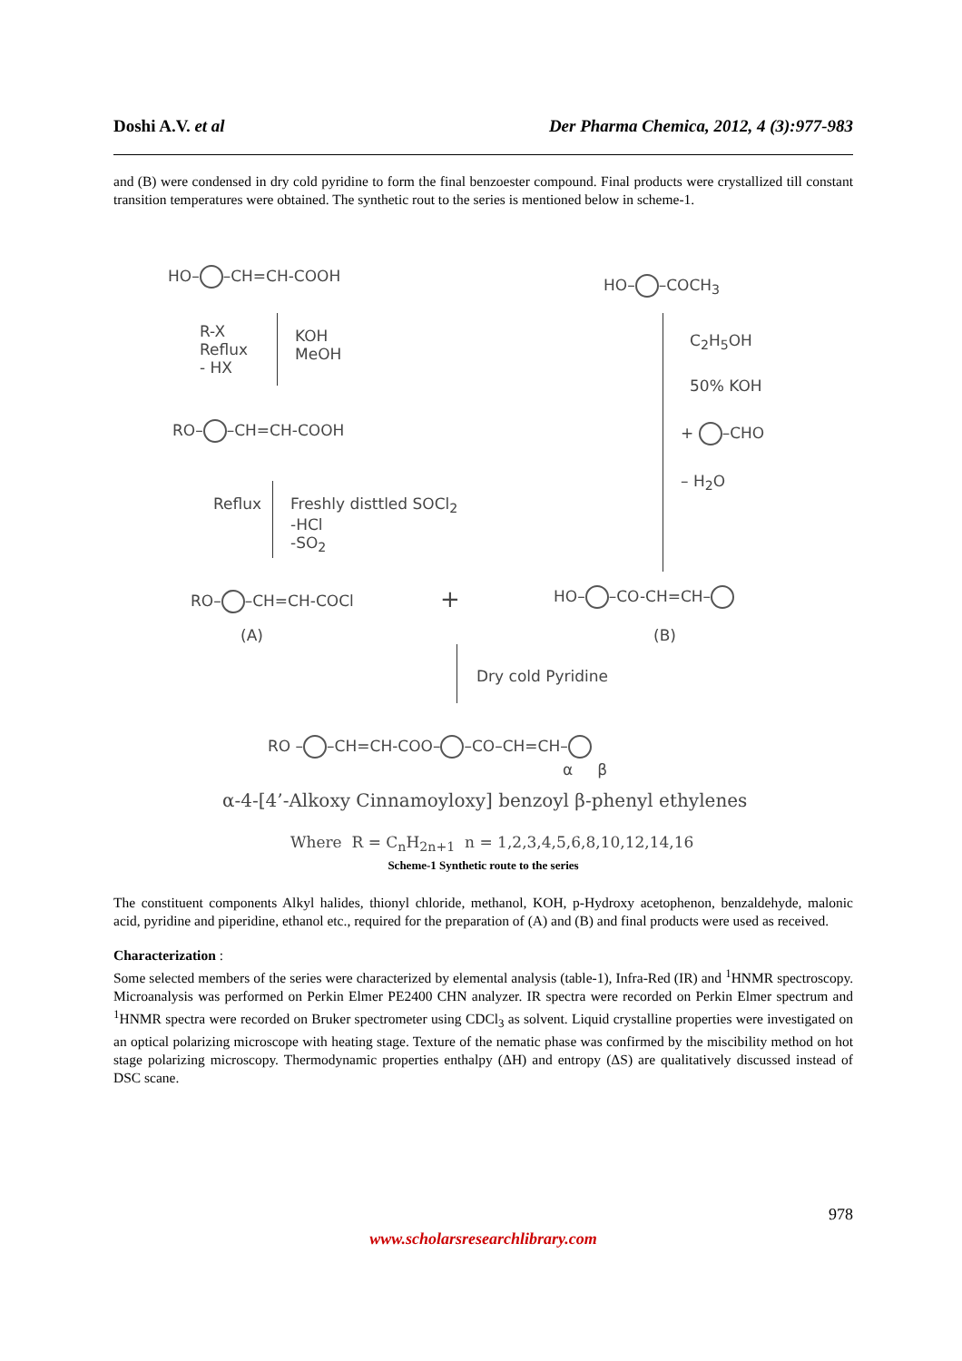Doshi A.V. et al Der Pharma Chemica, 2012, 4 (3):977-983
and (B) were condensed in dry cold pyridine to form the final benzoester compound. Final products were crystallized till constant transition temperatures were obtained. The synthetic rout to the series is mentioned below in scheme-1.
HO– –CH=CH-COOH HO– –COCH<sub>3</sub>
R-X
Reflux
- HX
KOH
MeOH
C<sub>2</sub>H<sub>5</sub>OH
50% KOH
+ –CHO
– H<sub>2</sub>O
RO– –CH=CH-COOH
Reflux
Freshly disttled SOCl<sub>2</sub>
-HCl
-SO<sub>2</sub>
RO– –CH=CH-COCl + HO– –CO-CH=CH–
(A) (B)
Dry cold Pyridine
RO – –CH=CH-COO– –CO–CH=CH–
α β
α-4-[4’-Alkoxy Cinnamoyloxy] benzoyl β-phenyl ethylenes
Where R = C<sub>n</sub>H<sub>2n+1</sub> n = 1,2,3,4,5,6,8,10,12,14,16
Scheme-1 Synthetic route to the series
The constituent components Alkyl halides, thionyl chloride, methanol, KOH, p-Hydroxy acetophenon, benzaldehyde, malonic acid, pyridine and piperidine, ethanol etc., required for the preparation of (A) and (B) and final products were used as received.
Characterization :
Some selected members of the series were characterized by elemental analysis (table-1), Infra-Red (IR) and <sup>1</sup>HNMR spectroscopy. Microanalysis was performed on Perkin Elmer PE2400 CHN analyzer. IR spectra were recorded on Perkin Elmer spectrum and <sup>1</sup>HNMR spectra were recorded on Bruker spectrometer using CDCl<sub>3</sub> as solvent. Liquid crystalline properties were investigated on an optical polarizing microscope with heating stage. Texture of the nematic phase was confirmed by the miscibility method on hot stage polarizing microscopy. Thermodynamic properties enthalpy (ΔH) and entropy (ΔS) are qualitatively discussed instead of DSC scane.
978
www.scholarsresearchlibrary.com